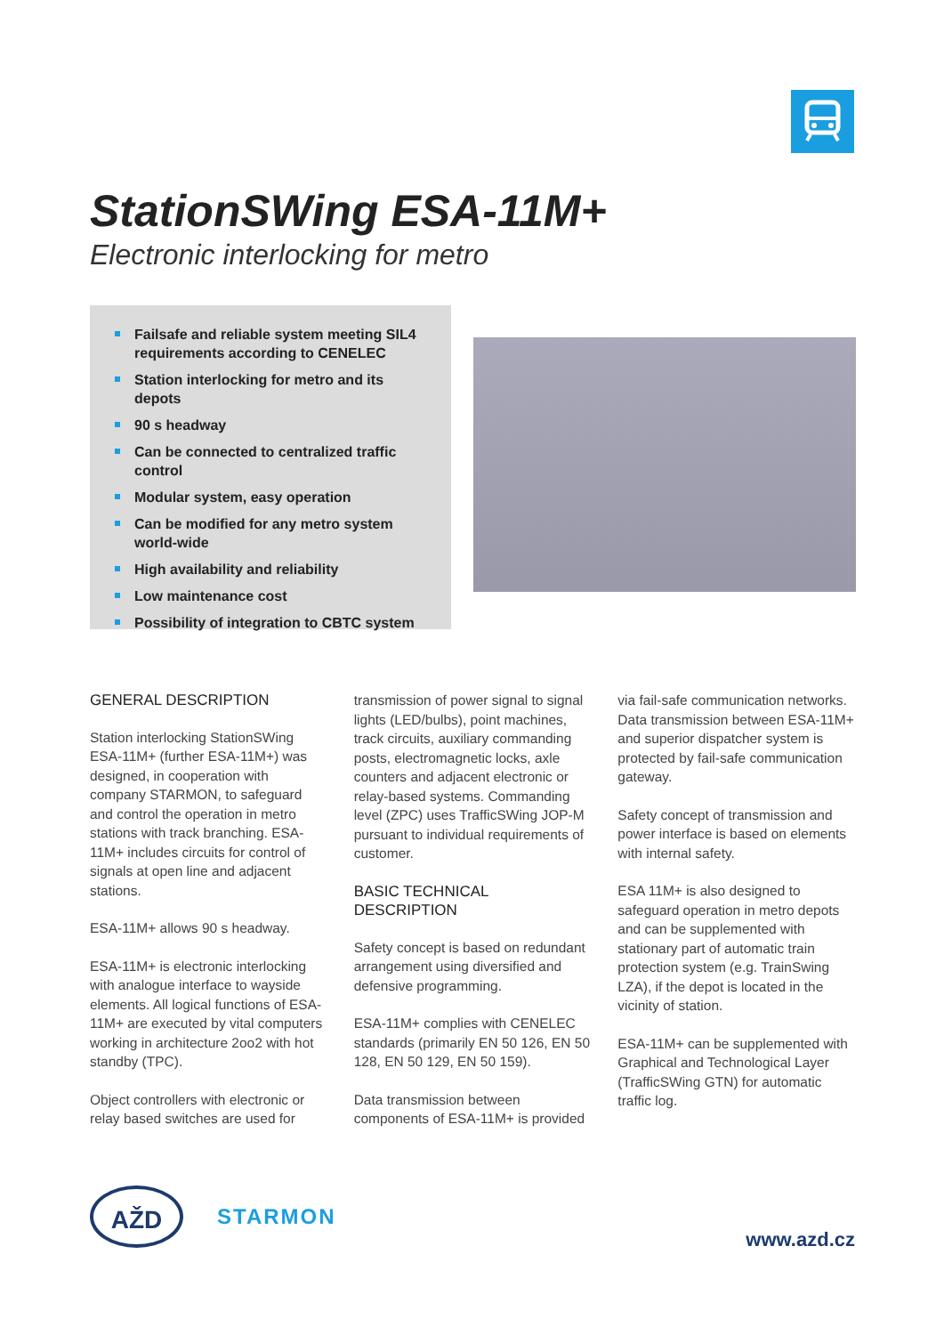StationSWing ESA-11M+
Electronic interlocking for metro
Failsafe and reliable system meeting SIL4 requirements according to CENELEC
Station interlocking for metro and its depots
90 s headway
Can be connected to centralized traffic control
Modular system, easy operation
Can be modified for any metro system world-wide
High availability and reliability
Low maintenance cost
Possibility of integration to CBTC system
GENERAL DESCRIPTION
Station interlocking StationSWing ESA-11M+ (further ESA-11M+) was designed, in cooperation with company STARMON, to safeguard and control the operation in metro stations with track branching. ESA-11M+ includes circuits for control of signals at open line and adjacent stations.
ESA-11M+ allows 90 s headway.
ESA-11M+ is electronic interlocking with analogue interface to wayside elements. All logical functions of ESA-11M+ are executed by vital computers working in architecture 2oo2 with hot standby (TPC).
Object controllers with electronic or relay based switches are used for
transmission of power signal to signal lights (LED/bulbs), point machines, track circuits, auxiliary commanding posts, electromagnetic locks, axle counters and adjacent electronic or relay-based systems. Commanding level (ZPC) uses TrafficSWing JOP-M pursuant to individual requirements of customer.
BASIC TECHNICAL DESCRIPTION
Safety concept is based on redundant arrangement using diversified and defensive programming.
ESA-11M+ complies with CENELEC standards (primarily EN 50 126, EN 50 128, EN 50 129, EN 50 159).
Data transmission between components of ESA-11M+ is provided
via fail-safe communication networks. Data transmission between ESA-11M+ and superior dispatcher system is protected by fail-safe communication gateway.
Safety concept of transmission and power interface is based on elements with internal safety.
ESA 11M+ is also designed to safeguard operation in metro depots and can be supplemented with stationary part of automatic train protection system (e.g. TrainSwing LZA), if the depot is located in the vicinity of station.
ESA-11M+ can be supplemented with Graphical and Technological Layer (TrafficSWing GTN) for automatic traffic log.
AŽD
STARMON
www.azd.cz